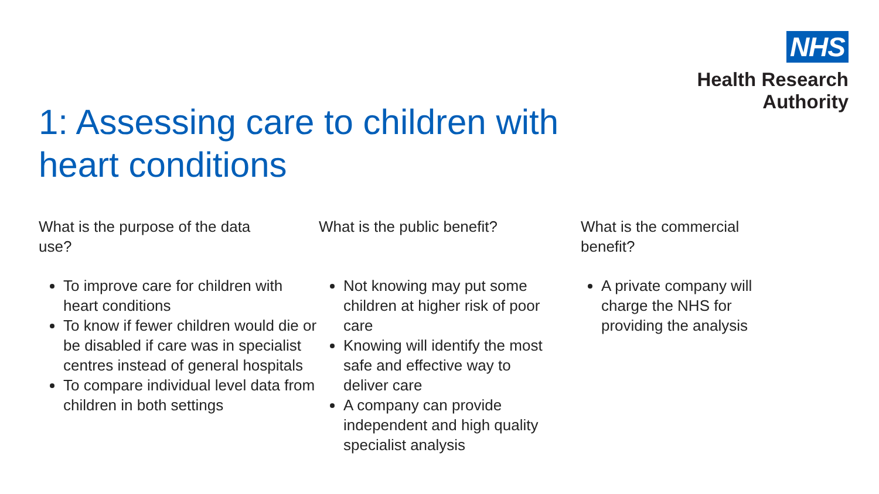NHS
Health Research
Authority
1: Assessing care to children with
heart conditions
What is the purpose of the data
use?
To improve care for children with heart conditions
To know if fewer children would die or be disabled if care was in specialist centres instead of general hospitals
To compare individual level data from children in both settings
What is the public benefit?
Not knowing may put some children at higher risk of poor care
Knowing will identify the most safe and effective way to deliver care
A company can provide independent and high quality specialist analysis
What is the commercial
benefit?
A private company will charge the NHS for providing the analysis